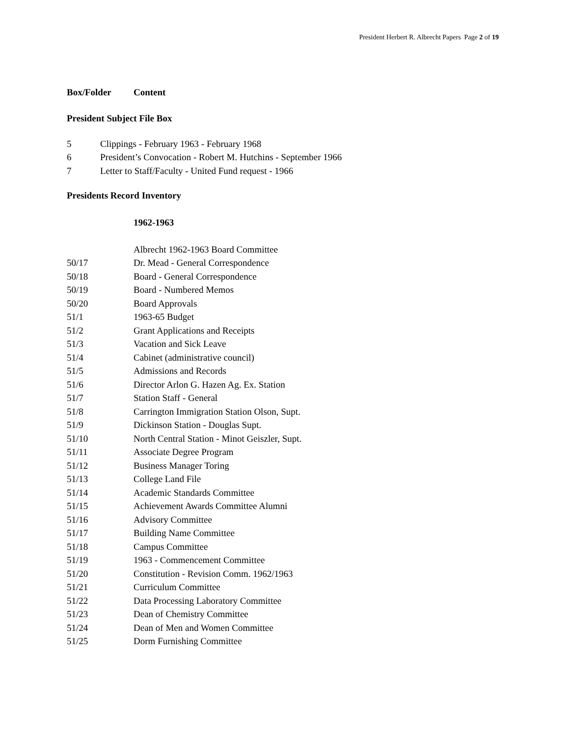President Herbert R. Albrecht Papers Page 2 of 19
Box/Folder Content
President Subject File Box
5 Clippings - February 1963 - February 1968
6 President’s Convocation - Robert M. Hutchins - September 1966
7 Letter to Staff/Faculty - United Fund request - 1966
Presidents Record Inventory
1962-1963
Albrecht 1962-1963 Board Committee
50/17 Dr. Mead - General Correspondence
50/18 Board - General Correspondence
50/19 Board - Numbered Memos
50/20 Board Approvals
51/1 1963-65 Budget
51/2 Grant Applications and Receipts
51/3 Vacation and Sick Leave
51/4 Cabinet (administrative council)
51/5 Admissions and Records
51/6 Director Arlon G. Hazen Ag. Ex. Station
51/7 Station Staff - General
51/8 Carrington Immigration Station Olson, Supt.
51/9 Dickinson Station - Douglas Supt.
51/10 North Central Station - Minot Geiszler, Supt.
51/11 Associate Degree Program
51/12 Business Manager Toring
51/13 College Land File
51/14 Academic Standards Committee
51/15 Achievement Awards Committee Alumni
51/16 Advisory Committee
51/17 Building Name Committee
51/18 Campus Committee
51/19 1963 - Commencement Committee
51/20 Constitution - Revision Comm. 1962/1963
51/21 Curriculum Committee
51/22 Data Processing Laboratory Committee
51/23 Dean of Chemistry Committee
51/24 Dean of Men and Women Committee
51/25 Dorm Furnishing Committee